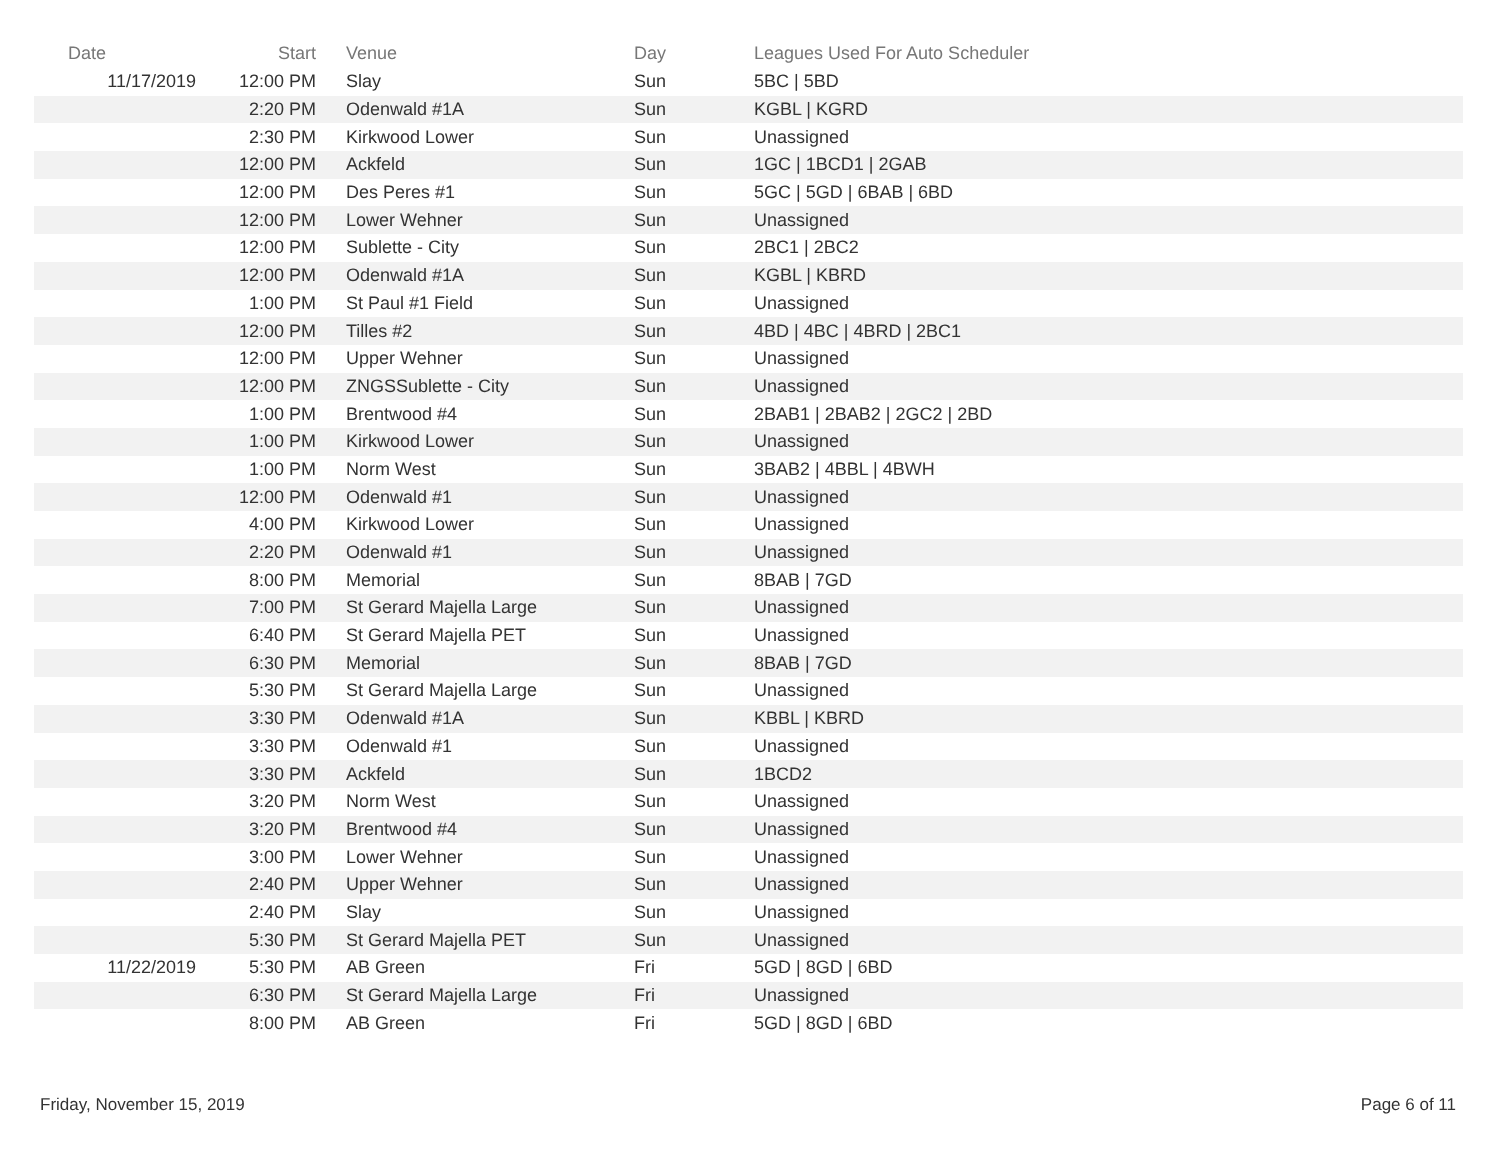| Date | Start | Venue | Day | Leagues Used For Auto Scheduler |
| --- | --- | --- | --- | --- |
| 11/17/2019 | 12:00 PM | Slay | Sun | 5BC / 5BD |
| | 2:20 PM | Odenwald #1A | Sun | KGBL / KGRD |
| | 2:30 PM | Kirkwood Lower | Sun | Unassigned |
| | 12:00 PM | Ackfeld | Sun | 1GC / 1BCD1 / 2GAB |
| | 12:00 PM | Des Peres #1 | Sun | 5GC / 5GD / 6BAB / 6BD |
| | 12:00 PM | Lower Wehner | Sun | Unassigned |
| | 12:00 PM | Sublette - City | Sun | 2BC1 / 2BC2 |
| | 12:00 PM | Odenwald #1A | Sun | KGBL / KBRD |
| | 1:00 PM | St Paul #1 Field | Sun | Unassigned |
| | 12:00 PM | Tilles #2 | Sun | 4BD / 4BC / 4BRD / 2BC1 |
| | 12:00 PM | Upper Wehner | Sun | Unassigned |
| | 12:00 PM | ZNGSSublette - City | Sun | Unassigned |
| | 1:00 PM | Brentwood #4 | Sun | 2BAB1 / 2BAB2 / 2GC2 / 2BD |
| | 1:00 PM | Kirkwood Lower | Sun | Unassigned |
| | 1:00 PM | Norm West | Sun | 3BAB2 / 4BBL / 4BWH |
| | 12:00 PM | Odenwald #1 | Sun | Unassigned |
| | 4:00 PM | Kirkwood Lower | Sun | Unassigned |
| | 2:20 PM | Odenwald #1 | Sun | Unassigned |
| | 8:00 PM | Memorial | Sun | 8BAB / 7GD |
| | 7:00 PM | St Gerard Majella Large | Sun | Unassigned |
| | 6:40 PM | St Gerard Majella PET | Sun | Unassigned |
| | 6:30 PM | Memorial | Sun | 8BAB / 7GD |
| | 5:30 PM | St Gerard Majella Large | Sun | Unassigned |
| | 3:30 PM | Odenwald #1A | Sun | KBBL / KBRD |
| | 3:30 PM | Odenwald #1 | Sun | Unassigned |
| | 3:30 PM | Ackfeld | Sun | 1BCD2 |
| | 3:20 PM | Norm West | Sun | Unassigned |
| | 3:20 PM | Brentwood #4 | Sun | Unassigned |
| | 3:00 PM | Lower Wehner | Sun | Unassigned |
| | 2:40 PM | Upper Wehner | Sun | Unassigned |
| | 2:40 PM | Slay | Sun | Unassigned |
| | 5:30 PM | St Gerard Majella PET | Sun | Unassigned |
| 11/22/2019 | 5:30 PM | AB Green | Fri | 5GD / 8GD / 6BD |
| | 6:30 PM | St Gerard Majella Large | Fri | Unassigned |
| | 8:00 PM | AB Green | Fri | 5GD / 8GD / 6BD |
Friday, November 15, 2019 Page 6 of 11